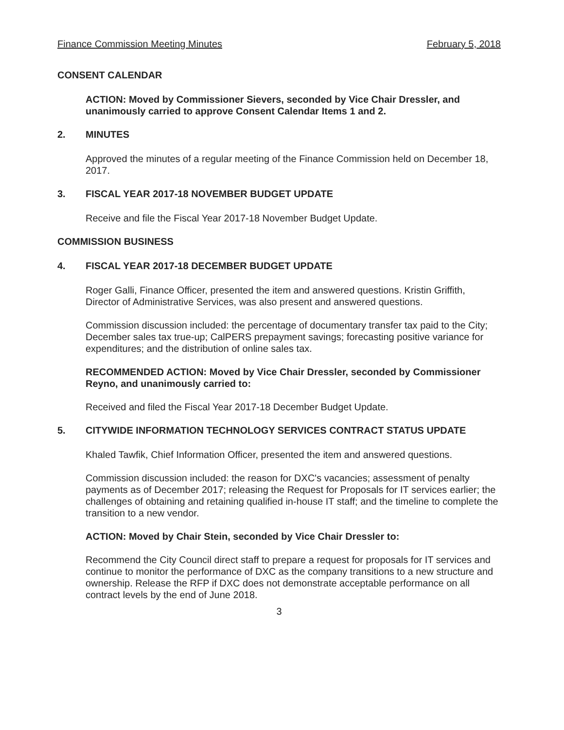Finance Commission Meeting Minutes February 5, 2018
CONSENT CALENDAR
ACTION: Moved by Commissioner Sievers, seconded by Vice Chair Dressler, and unanimously carried to approve Consent Calendar Items 1 and 2.
2. MINUTES
Approved the minutes of a regular meeting of the Finance Commission held on December 18, 2017.
3. FISCAL YEAR 2017-18 NOVEMBER BUDGET UPDATE
Receive and file the Fiscal Year 2017-18 November Budget Update.
COMMISSION BUSINESS
4. FISCAL YEAR 2017-18 DECEMBER BUDGET UPDATE
Roger Galli, Finance Officer, presented the item and answered questions. Kristin Griffith, Director of Administrative Services, was also present and answered questions.
Commission discussion included: the percentage of documentary transfer tax paid to the City; December sales tax true-up; CalPERS prepayment savings; forecasting positive variance for expenditures; and the distribution of online sales tax.
RECOMMENDED ACTION: Moved by Vice Chair Dressler, seconded by Commissioner Reyno, and unanimously carried to:
Received and filed the Fiscal Year 2017-18 December Budget Update.
5. CITYWIDE INFORMATION TECHNOLOGY SERVICES CONTRACT STATUS UPDATE
Khaled Tawfik, Chief Information Officer, presented the item and answered questions.
Commission discussion included: the reason for DXC's vacancies; assessment of penalty payments as of December 2017; releasing the Request for Proposals for IT services earlier; the challenges of obtaining and retaining qualified in-house IT staff; and the timeline to complete the transition to a new vendor.
ACTION: Moved by Chair Stein, seconded by Vice Chair Dressler to:
Recommend the City Council direct staff to prepare a request for proposals for IT services and continue to monitor the performance of DXC as the company transitions to a new structure and ownership. Release the RFP if DXC does not demonstrate acceptable performance on all contract levels by the end of June 2018.
3